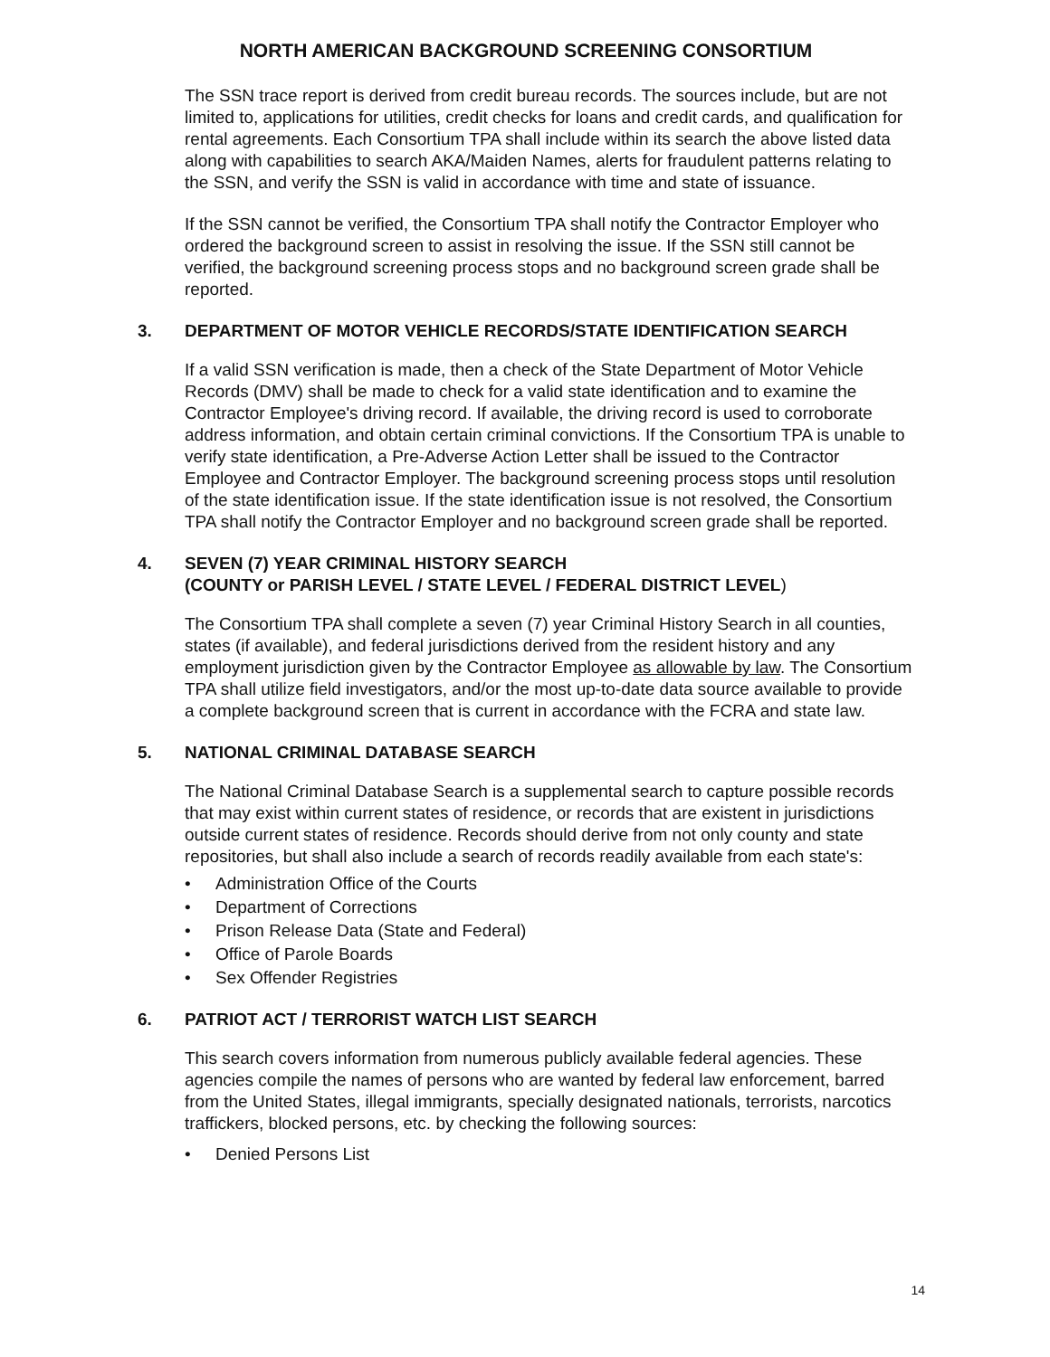NORTH AMERICAN BACKGROUND SCREENING CONSORTIUM
The SSN trace report is derived from credit bureau records. The sources include, but are not limited to, applications for utilities, credit checks for loans and credit cards, and qualification for rental agreements. Each Consortium TPA shall include within its search the above listed data along with capabilities to search AKA/Maiden Names, alerts for fraudulent patterns relating to the SSN, and verify the SSN is valid in accordance with time and state of issuance.
If the SSN cannot be verified, the Consortium TPA shall notify the Contractor Employer who ordered the background screen to assist in resolving the issue. If the SSN still cannot be verified, the background screening process stops and no background screen grade shall be reported.
3. DEPARTMENT OF MOTOR VEHICLE RECORDS/STATE IDENTIFICATION SEARCH
If a valid SSN verification is made, then a check of the State Department of Motor Vehicle Records (DMV) shall be made to check for a valid state identification and to examine the Contractor Employee's driving record. If available, the driving record is used to corroborate address information, and obtain certain criminal convictions. If the Consortium TPA is unable to verify state identification, a Pre-Adverse Action Letter shall be issued to the Contractor Employee and Contractor Employer. The background screening process stops until resolution of the state identification issue. If the state identification issue is not resolved, the Consortium TPA shall notify the Contractor Employer and no background screen grade shall be reported.
4. SEVEN (7) YEAR CRIMINAL HISTORY SEARCH
(COUNTY or PARISH LEVEL / STATE LEVEL / FEDERAL DISTRICT LEVEL)
The Consortium TPA shall complete a seven (7) year Criminal History Search in all counties, states (if available), and federal jurisdictions derived from the resident history and any employment jurisdiction given by the Contractor Employee as allowable by law. The Consortium TPA shall utilize field investigators, and/or the most up-to-date data source available to provide a complete background screen that is current in accordance with the FCRA and state law.
5. NATIONAL CRIMINAL DATABASE SEARCH
The National Criminal Database Search is a supplemental search to capture possible records that may exist within current states of residence, or records that are existent in jurisdictions outside current states of residence. Records should derive from not only county and state repositories, but shall also include a search of records readily available from each state's:
• Administration Office of the Courts
• Department of Corrections
• Prison Release Data (State and Federal)
• Office of Parole Boards
• Sex Offender Registries
6. PATRIOT ACT / TERRORIST WATCH LIST SEARCH
This search covers information from numerous publicly available federal agencies. These agencies compile the names of persons who are wanted by federal law enforcement, barred from the United States, illegal immigrants, specially designated nationals, terrorists, narcotics traffickers, blocked persons, etc. by checking the following sources:
• Denied Persons List
14